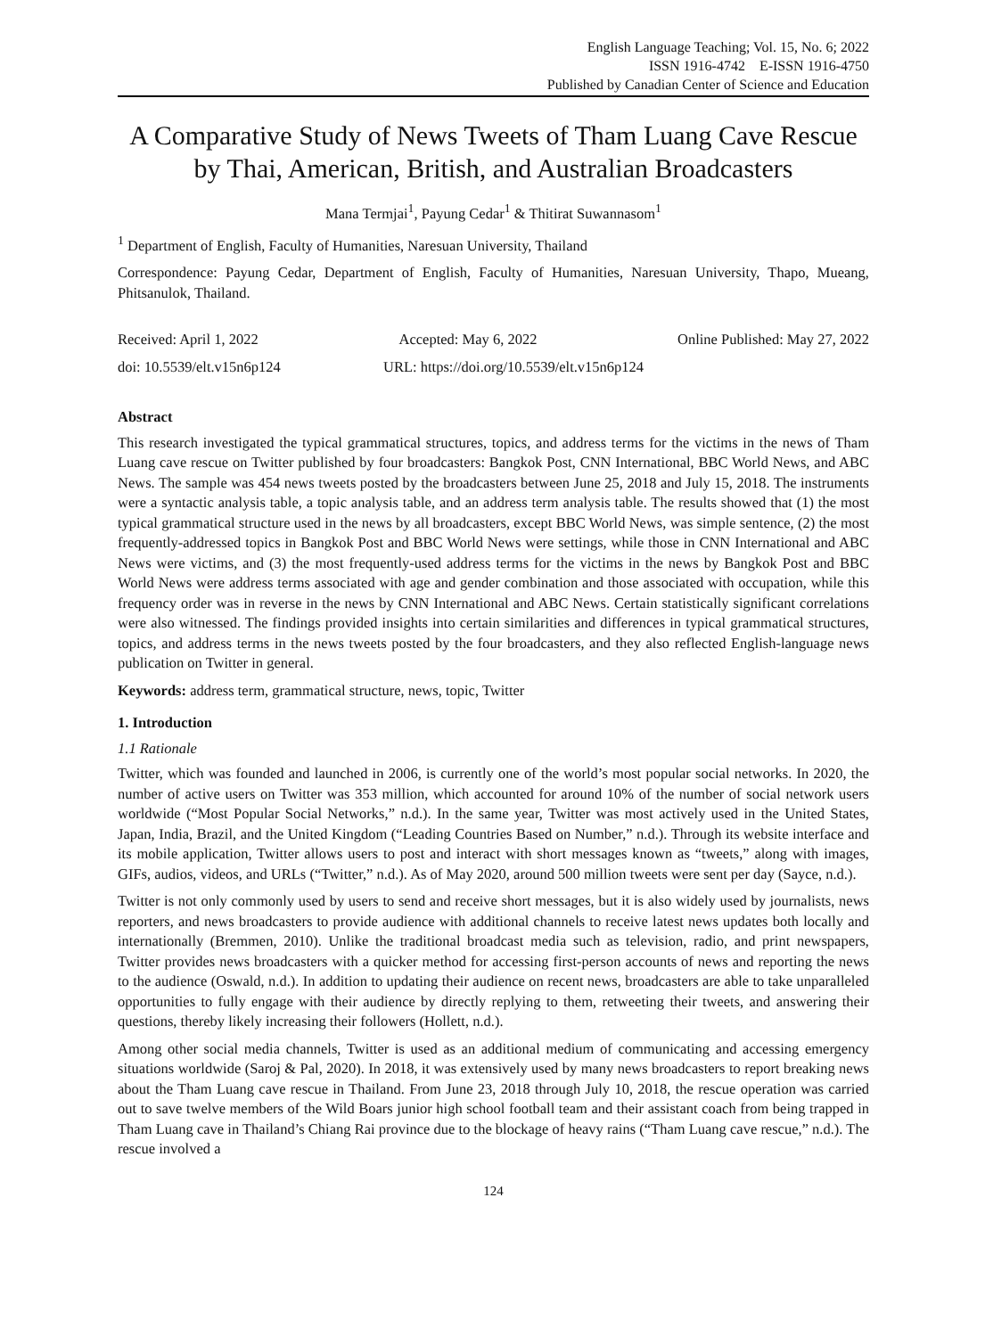English Language Teaching; Vol. 15, No. 6; 2022
ISSN 1916-4742 E-ISSN 1916-4750
Published by Canadian Center of Science and Education
A Comparative Study of News Tweets of Tham Luang Cave Rescue by Thai, American, British, and Australian Broadcasters
Mana Termjai<sup>1</sup>, Payung Cedar<sup>1</sup> & Thitirat Suwannasom<sup>1</sup>
<sup>1</sup> Department of English, Faculty of Humanities, Naresuan University, Thailand
Correspondence: Payung Cedar, Department of English, Faculty of Humanities, Naresuan University, Thapo, Mueang, Phitsanulok, Thailand.
Received: April 1, 2022 Accepted: May 6, 2022 Online Published: May 27, 2022
doi: 10.5539/elt.v15n6p124 URL: https://doi.org/10.5539/elt.v15n6p124
Abstract
This research investigated the typical grammatical structures, topics, and address terms for the victims in the news of Tham Luang cave rescue on Twitter published by four broadcasters: Bangkok Post, CNN International, BBC World News, and ABC News. The sample was 454 news tweets posted by the broadcasters between June 25, 2018 and July 15, 2018. The instruments were a syntactic analysis table, a topic analysis table, and an address term analysis table. The results showed that (1) the most typical grammatical structure used in the news by all broadcasters, except BBC World News, was simple sentence, (2) the most frequently-addressed topics in Bangkok Post and BBC World News were settings, while those in CNN International and ABC News were victims, and (3) the most frequently-used address terms for the victims in the news by Bangkok Post and BBC World News were address terms associated with age and gender combination and those associated with occupation, while this frequency order was in reverse in the news by CNN International and ABC News. Certain statistically significant correlations were also witnessed. The findings provided insights into certain similarities and differences in typical grammatical structures, topics, and address terms in the news tweets posted by the four broadcasters, and they also reflected English-language news publication on Twitter in general.
Keywords: address term, grammatical structure, news, topic, Twitter
1. Introduction
1.1 Rationale
Twitter, which was founded and launched in 2006, is currently one of the world’s most popular social networks. In 2020, the number of active users on Twitter was 353 million, which accounted for around 10% of the number of social network users worldwide (“Most Popular Social Networks,” n.d.). In the same year, Twitter was most actively used in the United States, Japan, India, Brazil, and the United Kingdom (“Leading Countries Based on Number,” n.d.). Through its website interface and its mobile application, Twitter allows users to post and interact with short messages known as “tweets,” along with images, GIFs, audios, videos, and URLs (“Twitter,” n.d.). As of May 2020, around 500 million tweets were sent per day (Sayce, n.d.).
Twitter is not only commonly used by users to send and receive short messages, but it is also widely used by journalists, news reporters, and news broadcasters to provide audience with additional channels to receive latest news updates both locally and internationally (Bremmen, 2010). Unlike the traditional broadcast media such as television, radio, and print newspapers, Twitter provides news broadcasters with a quicker method for accessing first-person accounts of news and reporting the news to the audience (Oswald, n.d.). In addition to updating their audience on recent news, broadcasters are able to take unparalleled opportunities to fully engage with their audience by directly replying to them, retweeting their tweets, and answering their questions, thereby likely increasing their followers (Hollett, n.d.).
Among other social media channels, Twitter is used as an additional medium of communicating and accessing emergency situations worldwide (Saroj & Pal, 2020). In 2018, it was extensively used by many news broadcasters to report breaking news about the Tham Luang cave rescue in Thailand. From June 23, 2018 through July 10, 2018, the rescue operation was carried out to save twelve members of the Wild Boars junior high school football team and their assistant coach from being trapped in Tham Luang cave in Thailand’s Chiang Rai province due to the blockage of heavy rains (“Tham Luang cave rescue,” n.d.). The rescue involved a
124